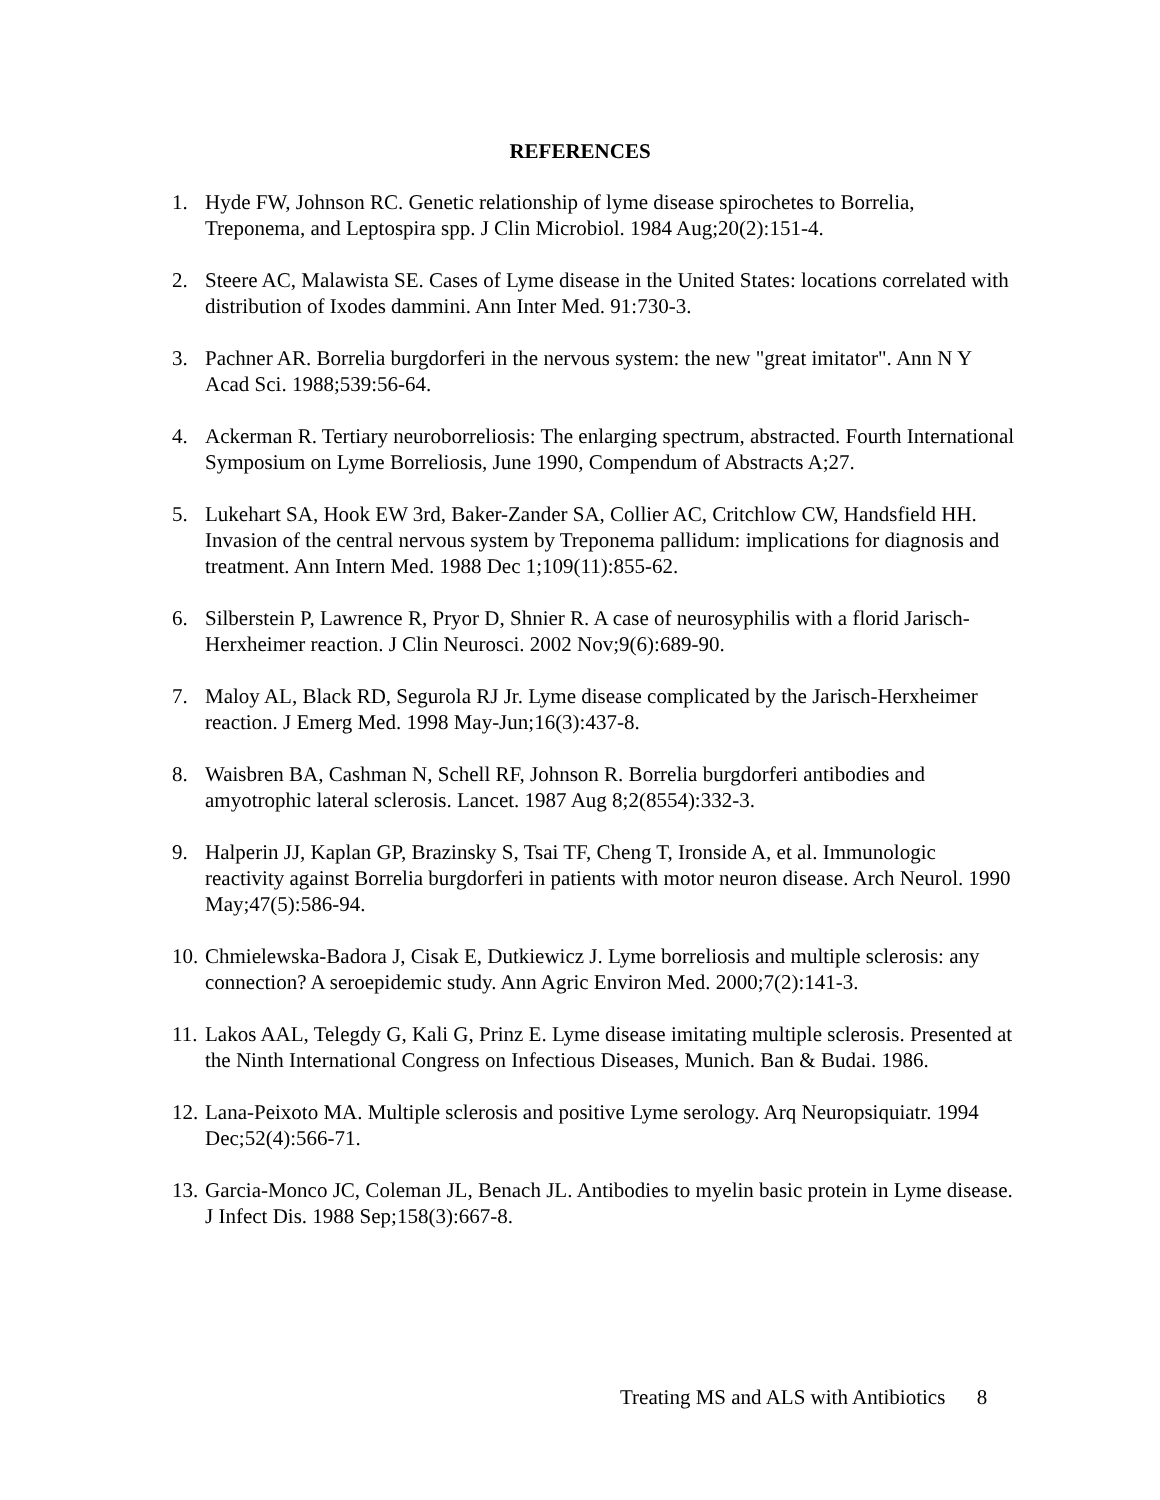REFERENCES
1. Hyde FW, Johnson RC. Genetic relationship of lyme disease spirochetes to Borrelia, Treponema, and Leptospira spp. J Clin Microbiol. 1984 Aug;20(2):151-4.
2. Steere AC, Malawista SE. Cases of Lyme disease in the United States: locations correlated with distribution of Ixodes dammini. Ann Inter Med. 91:730-3.
3. Pachner AR. Borrelia burgdorferi in the nervous system: the new "great imitator". Ann N Y Acad Sci. 1988;539:56-64.
4. Ackerman R. Tertiary neuroborreliosis: The enlarging spectrum, abstracted. Fourth International Symposium on Lyme Borreliosis, June 1990, Compendum of Abstracts A;27.
5. Lukehart SA, Hook EW 3rd, Baker-Zander SA, Collier AC, Critchlow CW, Handsfield HH. Invasion of the central nervous system by Treponema pallidum: implications for diagnosis and treatment. Ann Intern Med. 1988 Dec 1;109(11):855-62.
6. Silberstein P, Lawrence R, Pryor D, Shnier R. A case of neurosyphilis with a florid Jarisch-Herxheimer reaction. J Clin Neurosci. 2002 Nov;9(6):689-90.
7. Maloy AL, Black RD, Segurola RJ Jr. Lyme disease complicated by the Jarisch-Herxheimer reaction. J Emerg Med. 1998 May-Jun;16(3):437-8.
8. Waisbren BA, Cashman N, Schell RF, Johnson R. Borrelia burgdorferi antibodies and amyotrophic lateral sclerosis. Lancet. 1987 Aug 8;2(8554):332-3.
9. Halperin JJ, Kaplan GP, Brazinsky S, Tsai TF, Cheng T, Ironside A, et al. Immunologic reactivity against Borrelia burgdorferi in patients with motor neuron disease. Arch Neurol. 1990 May;47(5):586-94.
10. Chmielewska-Badora J, Cisak E, Dutkiewicz J. Lyme borreliosis and multiple sclerosis: any connection? A seroepidemic study. Ann Agric Environ Med. 2000;7(2):141-3.
11. Lakos AAL, Telegdy G, Kali G, Prinz E. Lyme disease imitating multiple sclerosis. Presented at the Ninth International Congress on Infectious Diseases, Munich. Ban & Budai. 1986.
12. Lana-Peixoto MA. Multiple sclerosis and positive Lyme serology. Arq Neuropsiquiatr. 1994 Dec;52(4):566-71.
13. Garcia-Monco JC, Coleman JL, Benach JL. Antibodies to myelin basic protein in Lyme disease. J Infect Dis. 1988 Sep;158(3):667-8.
Treating MS and ALS with Antibiotics 8